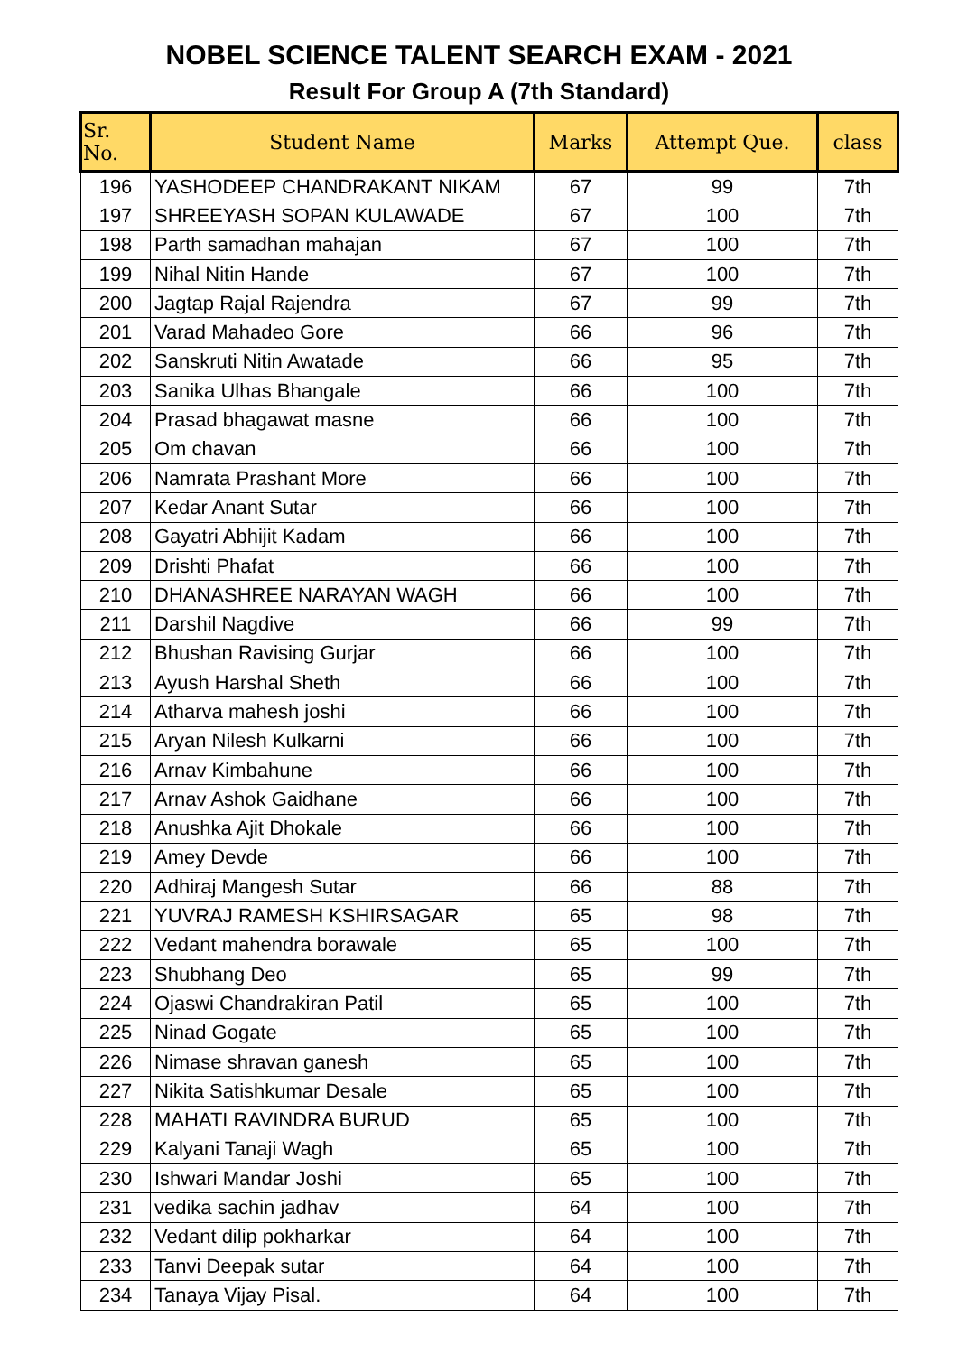NOBEL SCIENCE TALENT SEARCH EXAM - 2021
Result For Group A (7th Standard)
| Sr. No. | Student Name | Marks | Attempt Que. | class |
| --- | --- | --- | --- | --- |
| 196 | YASHODEEP CHANDRAKANT NIKAM | 67 | 99 | 7th |
| 197 | SHREEYASH SOPAN KULAWADE | 67 | 100 | 7th |
| 198 | Parth samadhan mahajan | 67 | 100 | 7th |
| 199 | Nihal Nitin Hande | 67 | 100 | 7th |
| 200 | Jagtap Rajal Rajendra | 67 | 99 | 7th |
| 201 | Varad Mahadeo Gore | 66 | 96 | 7th |
| 202 | Sanskruti Nitin Awatade | 66 | 95 | 7th |
| 203 | Sanika Ulhas Bhangale | 66 | 100 | 7th |
| 204 | Prasad bhagawat masne | 66 | 100 | 7th |
| 205 | Om chavan | 66 | 100 | 7th |
| 206 | Namrata Prashant More | 66 | 100 | 7th |
| 207 | Kedar Anant Sutar | 66 | 100 | 7th |
| 208 | Gayatri Abhijit Kadam | 66 | 100 | 7th |
| 209 | Drishti Phafat | 66 | 100 | 7th |
| 210 | DHANASHREE NARAYAN WAGH | 66 | 100 | 7th |
| 211 | Darshil Nagdive | 66 | 99 | 7th |
| 212 | Bhushan Ravising Gurjar | 66 | 100 | 7th |
| 213 | Ayush Harshal Sheth | 66 | 100 | 7th |
| 214 | Atharva mahesh joshi | 66 | 100 | 7th |
| 215 | Aryan Nilesh Kulkarni | 66 | 100 | 7th |
| 216 | Arnav Kimbahune | 66 | 100 | 7th |
| 217 | Arnav Ashok Gaidhane | 66 | 100 | 7th |
| 218 | Anushka Ajit Dhokale | 66 | 100 | 7th |
| 219 | Amey Devde | 66 | 100 | 7th |
| 220 | Adhiraj Mangesh Sutar | 66 | 88 | 7th |
| 221 | YUVRAJ RAMESH KSHIRSAGAR | 65 | 98 | 7th |
| 222 | Vedant mahendra borawale | 65 | 100 | 7th |
| 223 | Shubhang Deo | 65 | 99 | 7th |
| 224 | Ojaswi Chandrakiran Patil | 65 | 100 | 7th |
| 225 | Ninad Gogate | 65 | 100 | 7th |
| 226 | Nimase shravan ganesh | 65 | 100 | 7th |
| 227 | Nikita Satishkumar Desale | 65 | 100 | 7th |
| 228 | MAHATI RAVINDRA BURUD | 65 | 100 | 7th |
| 229 | Kalyani Tanaji Wagh | 65 | 100 | 7th |
| 230 | Ishwari Mandar Joshi | 65 | 100 | 7th |
| 231 | vedika sachin jadhav | 64 | 100 | 7th |
| 232 | Vedant dilip pokharkar | 64 | 100 | 7th |
| 233 | Tanvi Deepak sutar | 64 | 100 | 7th |
| 234 | Tanaya Vijay Pisal. | 64 | 100 | 7th |